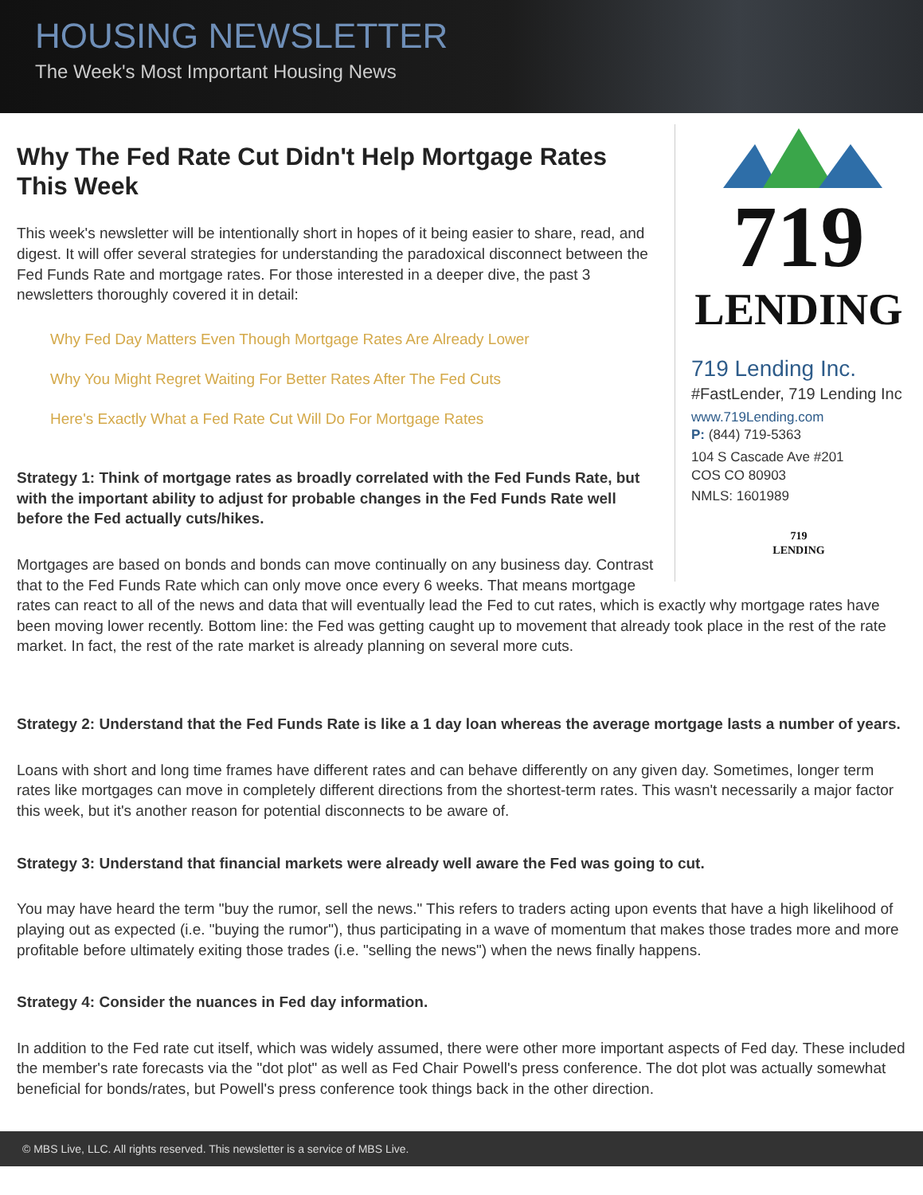HOUSING NEWSLETTER
The Week's Most Important Housing News
719
LENDING
719 Lending Inc.
#FastLender, 719 Lending Inc
www.719Lending.com
P: (844) 719-5363
104 S Cascade Ave #201
COS CO 80903
NMLS: 1601989
719
LENDING
Why The Fed Rate Cut Didn't Help Mortgage Rates This Week
This week's newsletter will be intentionally short in hopes of it being easier to share, read, and digest. It will offer several strategies for understanding the paradoxical disconnect between the Fed Funds Rate and mortgage rates. For those interested in a deeper dive, the past 3 newsletters thoroughly covered it in detail:
Why Fed Day Matters Even Though Mortgage Rates Are Already Lower
Why You Might Regret Waiting For Better Rates After The Fed Cuts
Here's Exactly What a Fed Rate Cut Will Do For Mortgage Rates
Strategy 1: Think of mortgage rates as broadly correlated with the Fed Funds Rate, but with the important ability to adjust for probable changes in the Fed Funds Rate well before the Fed actually cuts/hikes.
Mortgages are based on bonds and bonds can move continually on any business day. Contrast that to the Fed Funds Rate which can only move once every 6 weeks. That means mortgage rates can react to all of the news and data that will eventually lead the Fed to cut rates, which is exactly why mortgage rates have been moving lower recently. Bottom line: the Fed was getting caught up to movement that already took place in the rest of the rate market. In fact, the rest of the rate market is already planning on several more cuts.
Strategy 2: Understand that the Fed Funds Rate is like a 1 day loan whereas the average mortgage lasts a number of years.
Loans with short and long time frames have different rates and can behave differently on any given day. Sometimes, longer term rates like mortgages can move in completely different directions from the shortest-term rates. This wasn't necessarily a major factor this week, but it's another reason for potential disconnects to be aware of.
Strategy 3: Understand that financial markets were already well aware the Fed was going to cut.
You may have heard the term "buy the rumor, sell the news." This refers to traders acting upon events that have a high likelihood of playing out as expected (i.e. "buying the rumor"), thus participating in a wave of momentum that makes those trades more and more profitable before ultimately exiting those trades (i.e. "selling the news") when the news finally happens.
Strategy 4: Consider the nuances in Fed day information.
In addition to the Fed rate cut itself, which was widely assumed, there were other more important aspects of Fed day. These included the member's rate forecasts via the "dot plot" as well as Fed Chair Powell's press conference. The dot plot was actually somewhat beneficial for bonds/rates, but Powell's press conference took things back in the other direction.
© MBS Live, LLC. All rights reserved. This newsletter is a service of MBS Live.